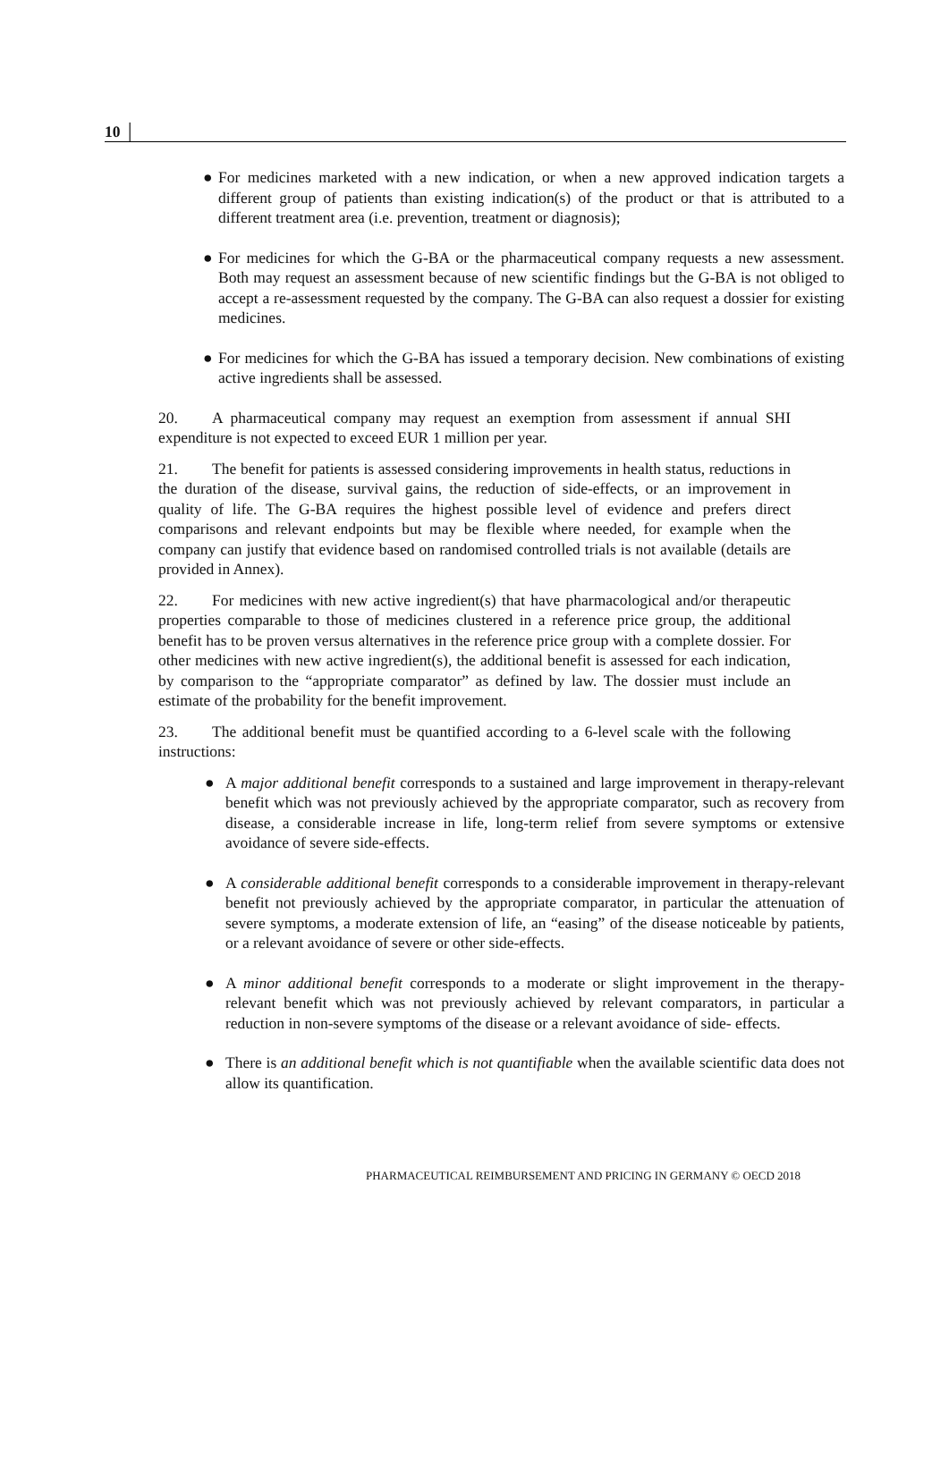10 │
● For medicines marketed with a new indication, or when a new approved indication targets a different group of patients than existing indication(s) of the product or that is attributed to a different treatment area (i.e. prevention, treatment or diagnosis);
● For medicines for which the G-BA or the pharmaceutical company requests a new assessment. Both may request an assessment because of new scientific findings but the G-BA is not obliged to accept a re-assessment requested by the company. The G-BA can also request a dossier for existing medicines.
● For medicines for which the G-BA has issued a temporary decision. New combinations of existing active ingredients shall be assessed.
20. A pharmaceutical company may request an exemption from assessment if annual SHI expenditure is not expected to exceed EUR 1 million per year.
21. The benefit for patients is assessed considering improvements in health status, reductions in the duration of the disease, survival gains, the reduction of side-effects, or an improvement in quality of life. The G-BA requires the highest possible level of evidence and prefers direct comparisons and relevant endpoints but may be flexible where needed, for example when the company can justify that evidence based on randomised controlled trials is not available (details are provided in Annex).
22. For medicines with new active ingredient(s) that have pharmacological and/or therapeutic properties comparable to those of medicines clustered in a reference price group, the additional benefit has to be proven versus alternatives in the reference price group with a complete dossier. For other medicines with new active ingredient(s), the additional benefit is assessed for each indication, by comparison to the “appropriate comparator” as defined by law. The dossier must include an estimate of the probability for the benefit improvement.
23. The additional benefit must be quantified according to a 6-level scale with the following instructions:
● A major additional benefit corresponds to a sustained and large improvement in therapy-relevant benefit which was not previously achieved by the appropriate comparator, such as recovery from disease, a considerable increase in life, long-term relief from severe symptoms or extensive avoidance of severe side-effects.
● A considerable additional benefit corresponds to a considerable improvement in therapy-relevant benefit not previously achieved by the appropriate comparator, in particular the attenuation of severe symptoms, a moderate extension of life, an “easing” of the disease noticeable by patients, or a relevant avoidance of severe or other side-effects.
● A minor additional benefit corresponds to a moderate or slight improvement in the therapy-relevant benefit which was not previously achieved by relevant comparators, in particular a reduction in non-severe symptoms of the disease or a relevant avoidance of side- effects.
● There is an additional benefit which is not quantifiable when the available scientific data does not allow its quantification.
PHARMACEUTICAL REIMBURSEMENT AND PRICING IN GERMANY © OECD 2018